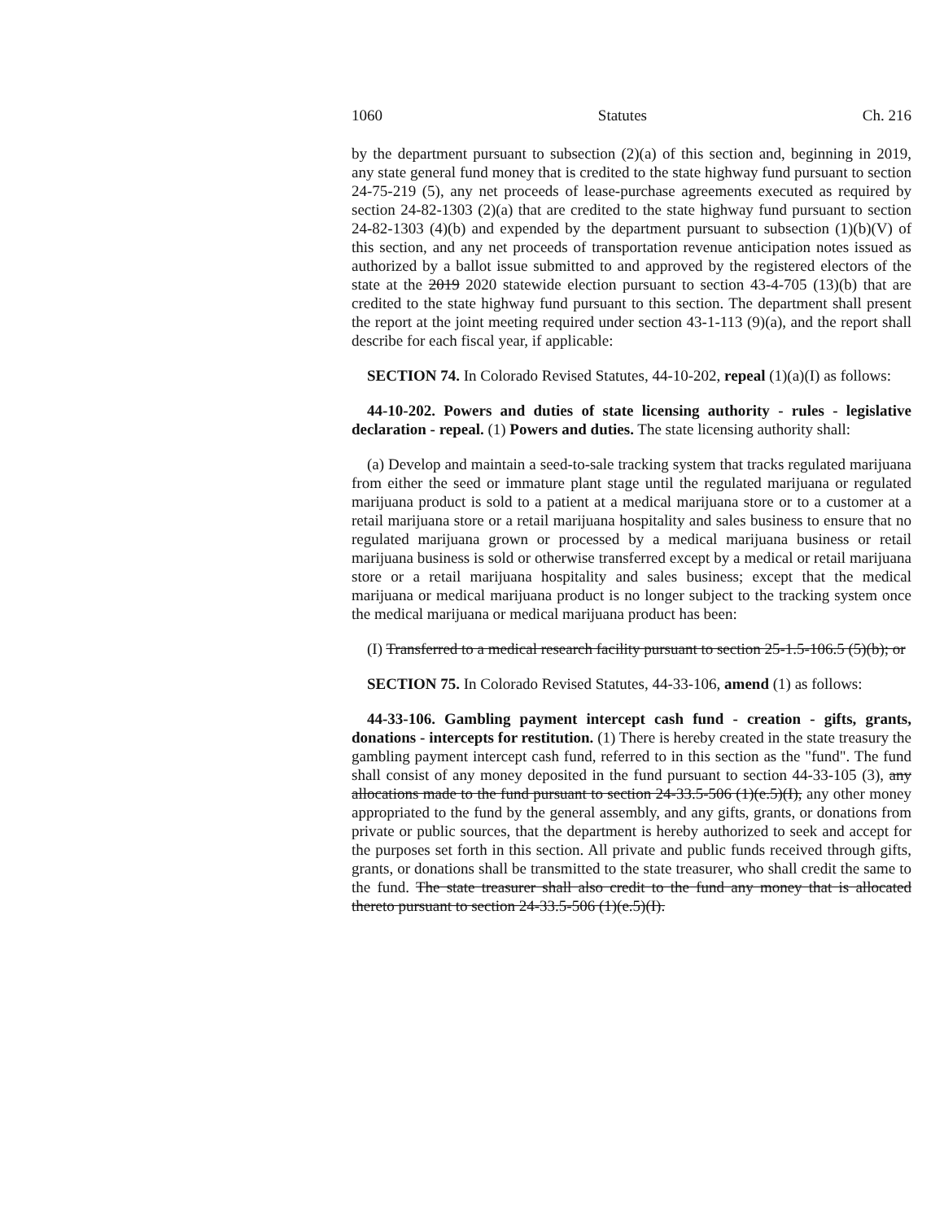1060 Statutes Ch. 216
by the department pursuant to subsection (2)(a) of this section and, beginning in 2019, any state general fund money that is credited to the state highway fund pursuant to section 24-75-219 (5), any net proceeds of lease-purchase agreements executed as required by section 24-82-1303 (2)(a) that are credited to the state highway fund pursuant to section 24-82-1303 (4)(b) and expended by the department pursuant to subsection (1)(b)(V) of this section, and any net proceeds of transportation revenue anticipation notes issued as authorized by a ballot issue submitted to and approved by the registered electors of the state at the 2019 2020 statewide election pursuant to section 43-4-705 (13)(b) that are credited to the state highway fund pursuant to this section. The department shall present the report at the joint meeting required under section 43-1-113 (9)(a), and the report shall describe for each fiscal year, if applicable:
SECTION 74. In Colorado Revised Statutes, 44-10-202, repeal (1)(a)(I) as follows:
44-10-202. Powers and duties of state licensing authority - rules - legislative declaration - repeal. (1) Powers and duties. The state licensing authority shall:
(a) Develop and maintain a seed-to-sale tracking system that tracks regulated marijuana from either the seed or immature plant stage until the regulated marijuana or regulated marijuana product is sold to a patient at a medical marijuana store or to a customer at a retail marijuana store or a retail marijuana hospitality and sales business to ensure that no regulated marijuana grown or processed by a medical marijuana business or retail marijuana business is sold or otherwise transferred except by a medical or retail marijuana store or a retail marijuana hospitality and sales business; except that the medical marijuana or medical marijuana product is no longer subject to the tracking system once the medical marijuana or medical marijuana product has been:
(I) Transferred to a medical research facility pursuant to section 25-1.5-106.5 (5)(b); or
SECTION 75. In Colorado Revised Statutes, 44-33-106, amend (1) as follows:
44-33-106. Gambling payment intercept cash fund - creation - gifts, grants, donations - intercepts for restitution. (1) There is hereby created in the state treasury the gambling payment intercept cash fund, referred to in this section as the "fund". The fund shall consist of any money deposited in the fund pursuant to section 44-33-105 (3), any allocations made to the fund pursuant to section 24-33.5-506 (1)(e.5)(I), any other money appropriated to the fund by the general assembly, and any gifts, grants, or donations from private or public sources, that the department is hereby authorized to seek and accept for the purposes set forth in this section. All private and public funds received through gifts, grants, or donations shall be transmitted to the state treasurer, who shall credit the same to the fund. The state treasurer shall also credit to the fund any money that is allocated thereto pursuant to section 24-33.5-506 (1)(e.5)(I).